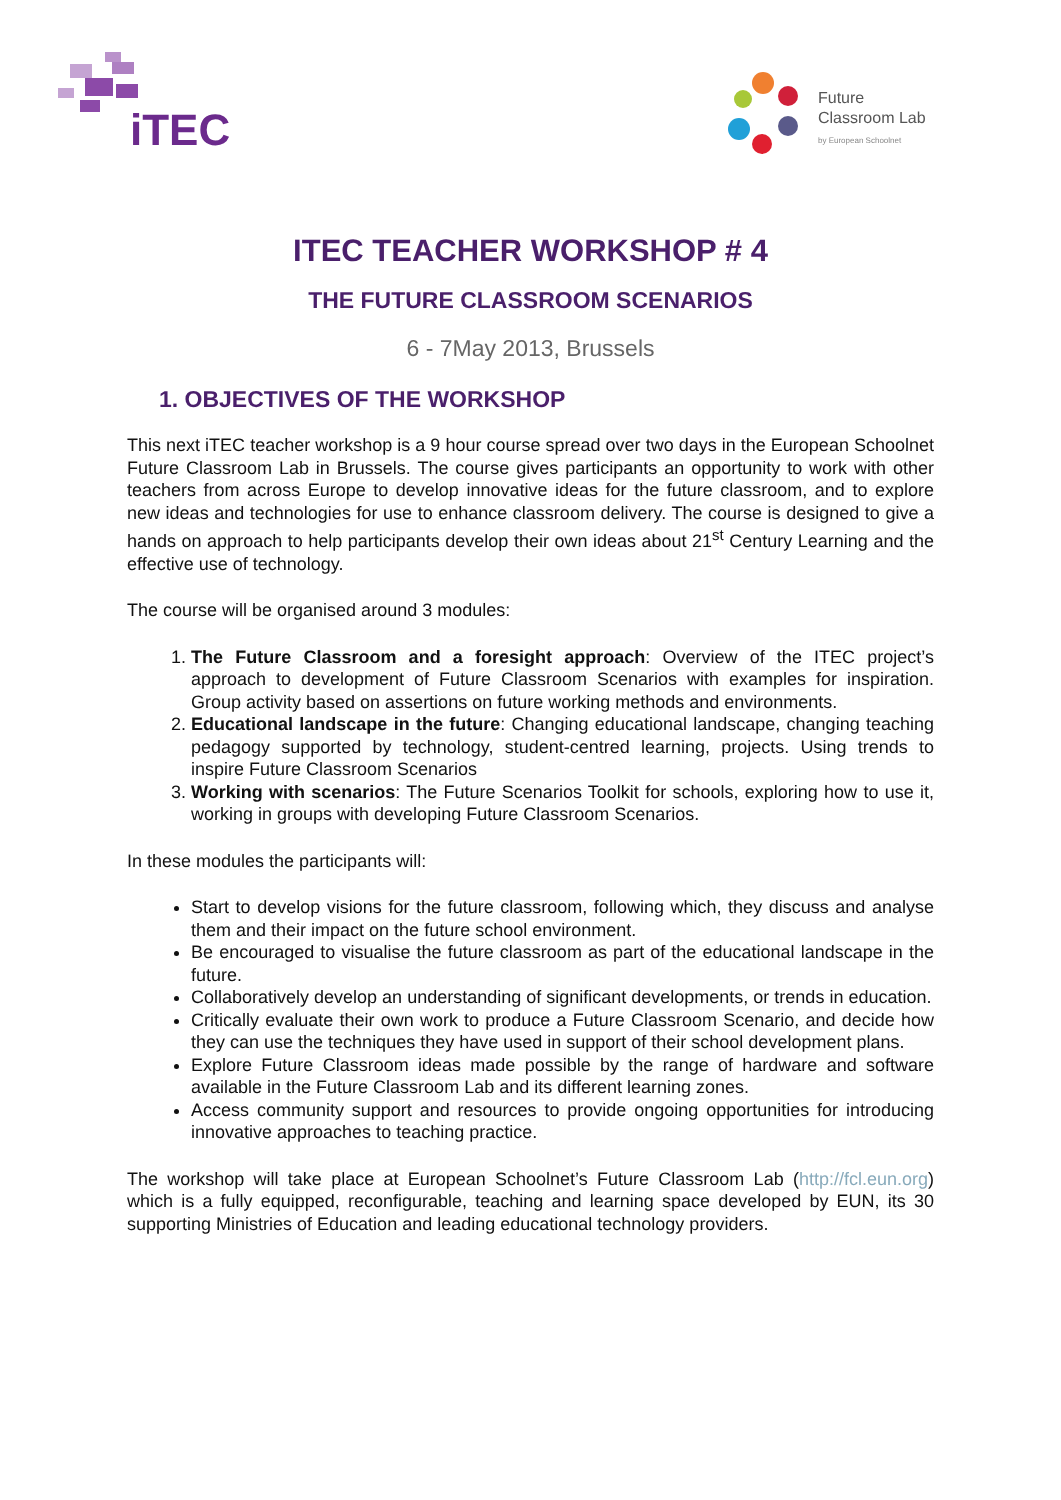iTEC
Future
Classroom Lab
by European Schoolnet
ITEC TEACHER WORKSHOP # 4
THE FUTURE CLASSROOM SCENARIOS
6 - 7May 2013, Brussels
1. OBJECTIVES OF THE WORKSHOP
This next iTEC teacher workshop is a 9 hour course spread over two days in the European Schoolnet Future Classroom Lab in Brussels. The course gives participants an opportunity to work with other teachers from across Europe to develop innovative ideas for the future classroom, and to explore new ideas and technologies for use to enhance classroom delivery. The course is designed to give a hands on approach to help participants develop their own ideas about 21<sup>st</sup> Century Learning and the effective use of technology.
The course will be organised around 3 modules:
1. The Future Classroom and a foresight approach: Overview of the ITEC project’s approach to development of Future Classroom Scenarios with examples for inspiration. Group activity based on assertions on future working methods and environments.
2. Educational landscape in the future: Changing educational landscape, changing teaching pedagogy supported by technology, student-centred learning, projects. Using trends to inspire Future Classroom Scenarios
3. Working with scenarios: The Future Scenarios Toolkit for schools, exploring how to use it, working in groups with developing Future Classroom Scenarios.
In these modules the participants will:
Start to develop visions for the future classroom, following which, they discuss and analyse them and their impact on the future school environment.
Be encouraged to visualise the future classroom as part of the educational landscape in the future.
Collaboratively develop an understanding of significant developments, or trends in education.
Critically evaluate their own work to produce a Future Classroom Scenario, and decide how they can use the techniques they have used in support of their school development plans.
Explore Future Classroom ideas made possible by the range of hardware and software available in the Future Classroom Lab and its different learning zones.
Access community support and resources to provide ongoing opportunities for introducing innovative approaches to teaching practice.
The workshop will take place at European Schoolnet’s Future Classroom Lab (http://fcl.eun.org) which is a fully equipped, reconfigurable, teaching and learning space developed by EUN, its 30 supporting Ministries of Education and leading educational technology providers.